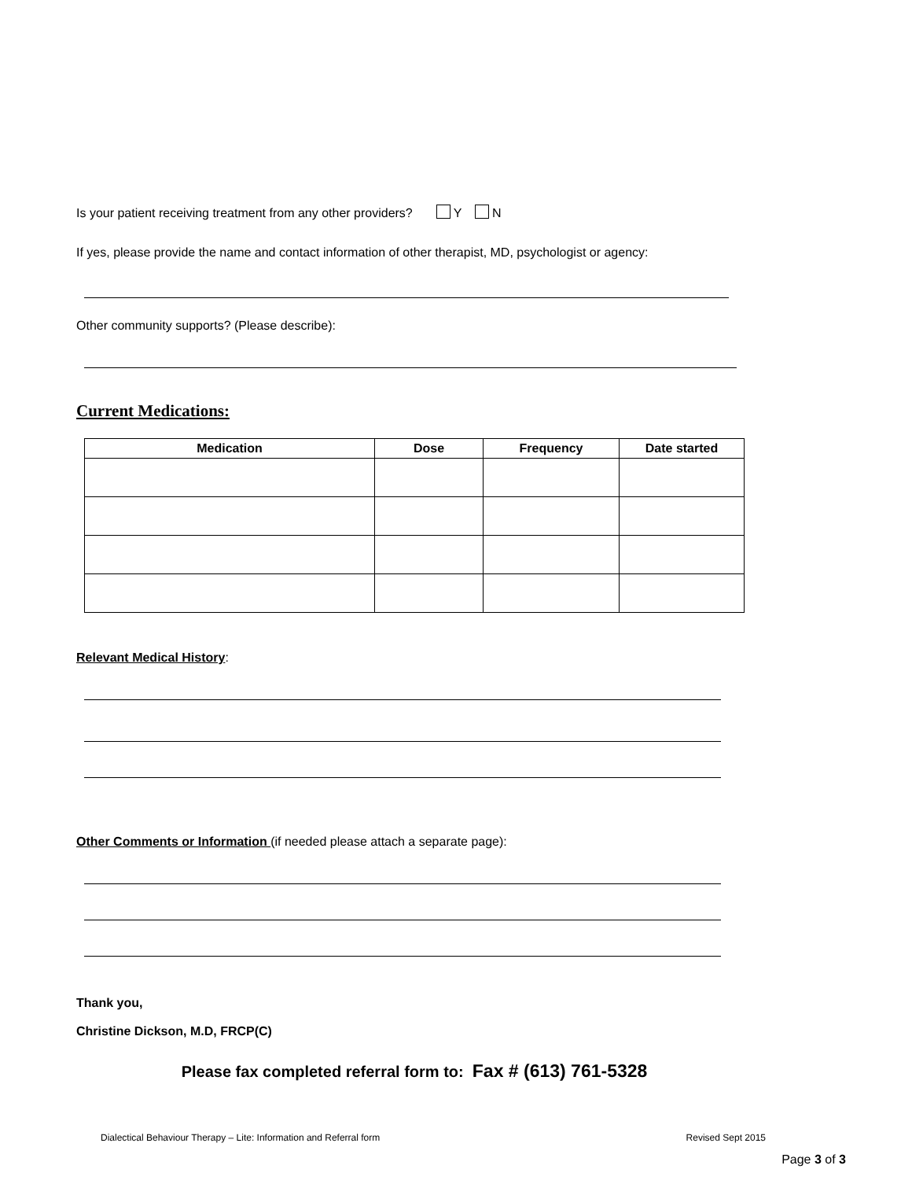Is your patient receiving treatment from any other providers? Y N
If yes, please provide the name and contact information of other therapist, MD, psychologist or agency:
Other community supports? (Please describe):
Current Medications:
| Medication | Dose | Frequency | Date started |
| --- | --- | --- | --- |
Relevant Medical History:
Other Comments or Information (if needed please attach a separate page):
Thank you,
Christine Dickson, M.D, FRCP(C)
Please fax completed referral form to: Fax # (613) 761-5328
Dialectical Behaviour Therapy – Lite: Information and Referral form Revised Sept 2015
Page 3 of 3